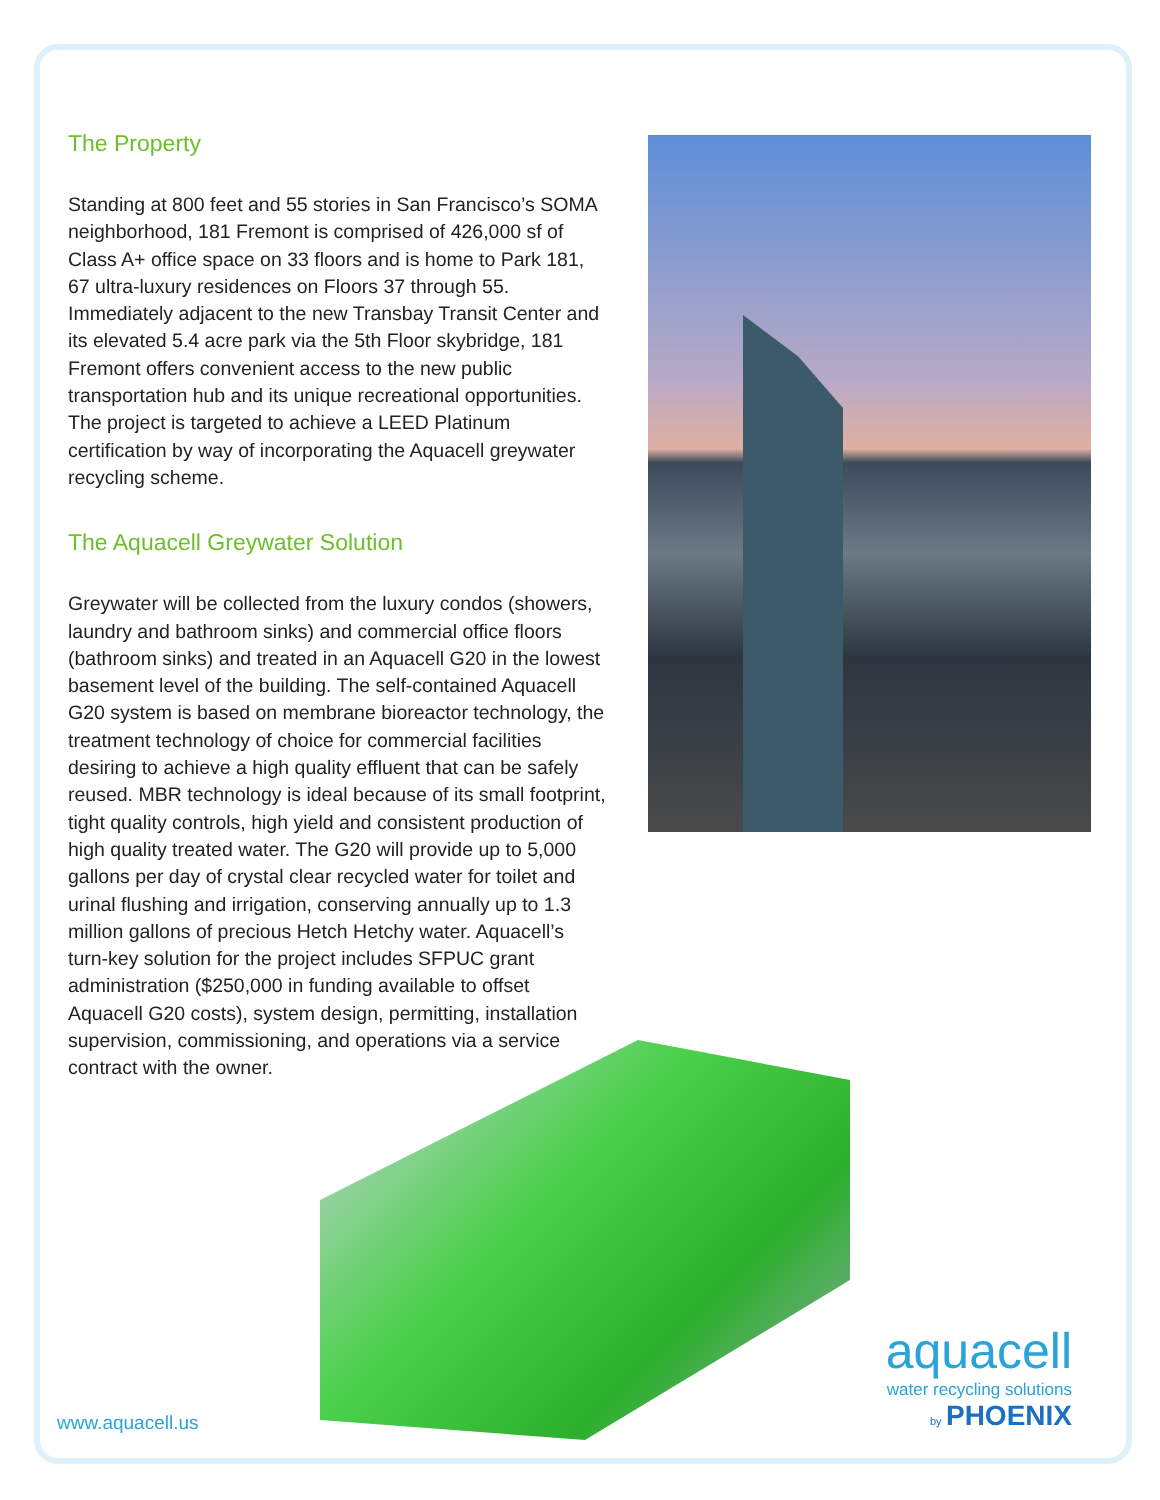The Property
Standing at 800 feet and 55 stories in San Francisco’s SOMA neighborhood, 181 Fremont is comprised of 426,000 sf of Class A+ office space on 33 floors and is home to Park 181, 67 ultra-luxury residences on Floors 37 through 55. Immediately adjacent to the new Transbay Transit Center and its elevated 5.4 acre park via the 5th Floor skybridge, 181 Fremont offers convenient access to the new public transportation hub and its unique recreational opportunities. The project is targeted to achieve a LEED Platinum certification by way of incorporating the Aquacell greywater recycling scheme.
The Aquacell Greywater Solution
Greywater will be collected from the luxury condos (showers, laundry and bathroom sinks) and commercial office floors (bathroom sinks) and treated in an Aquacell G20 in the lowest basement level of the building. The self-contained Aquacell G20 system is based on membrane bioreactor technology, the treatment technology of choice for commercial facilities desiring to achieve a high quality effluent that can be safely reused. MBR technology is ideal because of its small footprint, tight quality controls, high yield and consistent production of high quality treated water. The G20 will provide up to 5,000 gallons per day of crystal clear recycled water for toilet and urinal flushing and irrigation, conserving annually up to 1.3 million gallons of precious Hetch Hetchy water. Aquacell’s turn-key solution for the project includes SFPUC grant administration ($250,000 in funding available to offset Aquacell G20 costs), system design, permitting, installation supervision, commissioning, and operations via a service contract with the owner.
www.aquacell.us
aquacell
water recycling solutions
by PHOENIX